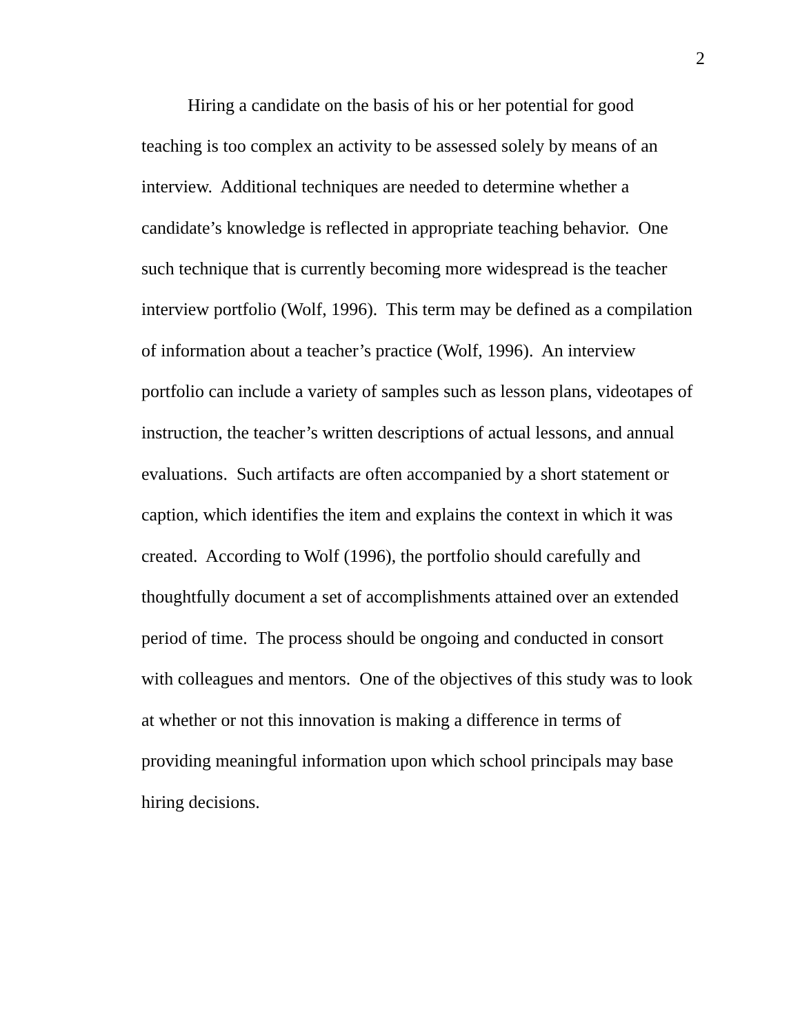2
Hiring a candidate on the basis of his or her potential for good
teaching is too complex an activity to be assessed solely by means of an
interview. Additional techniques are needed to determine whether a
candidate’s knowledge is reflected in appropriate teaching behavior. One
such technique that is currently becoming more widespread is the teacher
interview portfolio (Wolf, 1996). This term may be defined as a compilation
of information about a teacher’s practice (Wolf, 1996). An interview
portfolio can include a variety of samples such as lesson plans, videotapes of
instruction, the teacher’s written descriptions of actual lessons, and annual
evaluations. Such artifacts are often accompanied by a short statement or
caption, which identifies the item and explains the context in which it was
created. According to Wolf (1996), the portfolio should carefully and
thoughtfully document a set of accomplishments attained over an extended
period of time. The process should be ongoing and conducted in consort
with colleagues and mentors. One of the objectives of this study was to look
at whether or not this innovation is making a difference in terms of
providing meaningful information upon which school principals may base
hiring decisions.